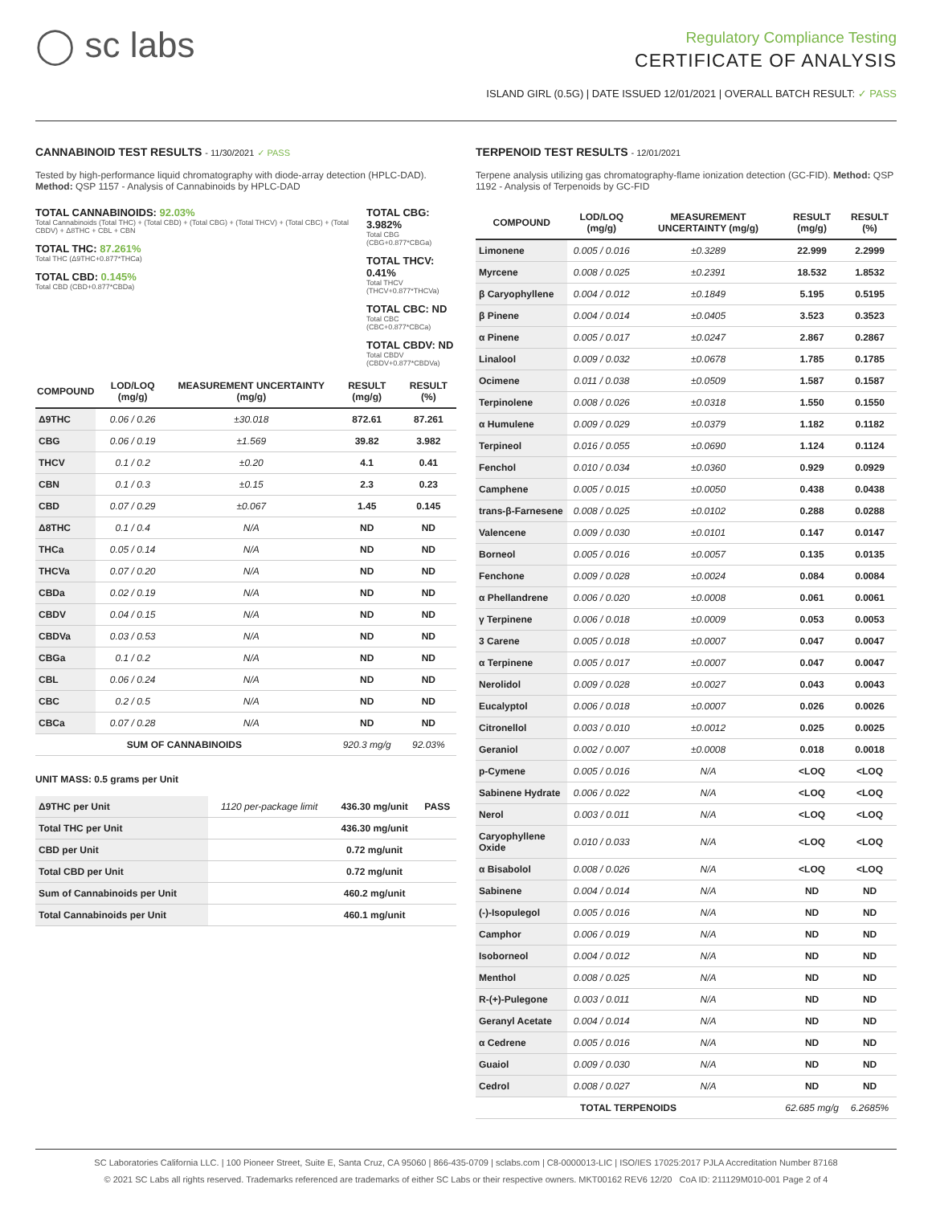◯ sc labs
Regulatory Compliance Testing
CERTIFICATE OF ANALYSIS
ISLAND GIRL (0.5G) | DATE ISSUED 12/01/2021 | OVERALL BATCH RESULT: ✓ PASS
CANNABINOID TEST RESULTS - 11/30/2021 ✓ PASS
Tested by high-performance liquid chromatography with diode-array detection (HPLC-DAD). Method: QSP 1157 - Analysis of Cannabinoids by HPLC-DAD
TOTAL CANNABINOIDS: 92.03%
Total Cannabinoids (Total THC) + (Total CBD) + (Total CBG) + (Total THCV) + (Total CBC) + (Total CBDV) + Δ8THC + CBL + CBN
TOTAL THC: 87.261%
Total THC (Δ9THC+0.877*THCa)
TOTAL CBD: 0.145%
Total CBD (CBD+0.877*CBDa)
TOTAL CBG: 3.982%
Total CBG (CBG+0.877*CBGa)
TOTAL THCV: 0.41%
Total THCV (THCV+0.877*THCVa)
TOTAL CBC: ND
Total CBC (CBC+0.877*CBCa)
TOTAL CBDV: ND
Total CBDV (CBDV+0.877*CBDVa)
| COMPOUND | LOD/LOQ (mg/g) | MEASUREMENT UNCERTAINTY (mg/g) | RESULT (mg/g) | RESULT (%) |
| --- | --- | --- | --- | --- |
| Δ9THC | 0.06 / 0.26 | ±30.018 | 872.61 | 87.261 |
| CBG | 0.06 / 0.19 | ±1.569 | 39.82 | 3.982 |
| THCV | 0.1 / 0.2 | ±0.20 | 4.1 | 0.41 |
| CBN | 0.1 / 0.3 | ±0.15 | 2.3 | 0.23 |
| CBD | 0.07 / 0.29 | ±0.067 | 1.45 | 0.145 |
| Δ8THC | 0.1 / 0.4 | N/A | ND | ND |
| THCa | 0.05 / 0.14 | N/A | ND | ND |
| THCVa | 0.07 / 0.20 | N/A | ND | ND |
| CBDa | 0.02 / 0.19 | N/A | ND | ND |
| CBDV | 0.04 / 0.15 | N/A | ND | ND |
| CBDVa | 0.03 / 0.53 | N/A | ND | ND |
| CBGa | 0.1 / 0.2 | N/A | ND | ND |
| CBL | 0.06 / 0.24 | N/A | ND | ND |
| CBC | 0.2 / 0.5 | N/A | ND | ND |
| CBCa | 0.07 / 0.28 | N/A | ND | ND |
| SUM OF CANNABINOIDS | | | 920.3 mg/g | 92.03% |
UNIT MASS: 0.5 grams per Unit
| Δ9THC per Unit | 1120 per-package limit | 436.30 mg/unit | PASS |
| Total THC per Unit | | 436.30 mg/unit | |
| CBD per Unit | | 0.72 mg/unit | |
| Total CBD per Unit | | 0.72 mg/unit | |
| Sum of Cannabinoids per Unit | | 460.2 mg/unit | |
| Total Cannabinoids per Unit | | 460.1 mg/unit | |
TERPENOID TEST RESULTS - 12/01/2021
Terpene analysis utilizing gas chromatography-flame ionization detection (GC-FID). Method: QSP 1192 - Analysis of Terpenoids by GC-FID
| COMPOUND | LOD/LOQ (mg/g) | MEASUREMENT UNCERTAINTY (mg/g) | RESULT (mg/g) | RESULT (%) |
| --- | --- | --- | --- | --- |
| Limonene | 0.005 / 0.016 | ±0.3289 | 22.999 | 2.2999 |
| Myrcene | 0.008 / 0.025 | ±0.2391 | 18.532 | 1.8532 |
| β Caryophyllene | 0.004 / 0.012 | ±0.1849 | 5.195 | 0.5195 |
| β Pinene | 0.004 / 0.014 | ±0.0405 | 3.523 | 0.3523 |
| α Pinene | 0.005 / 0.017 | ±0.0247 | 2.867 | 0.2867 |
| Linalool | 0.009 / 0.032 | ±0.0678 | 1.785 | 0.1785 |
| Ocimene | 0.011 / 0.038 | ±0.0509 | 1.587 | 0.1587 |
| Terpinolene | 0.008 / 0.026 | ±0.0318 | 1.550 | 0.1550 |
| α Humulene | 0.009 / 0.029 | ±0.0379 | 1.182 | 0.1182 |
| Terpineol | 0.016 / 0.055 | ±0.0690 | 1.124 | 0.1124 |
| Fenchol | 0.010 / 0.034 | ±0.0360 | 0.929 | 0.0929 |
| Camphene | 0.005 / 0.015 | ±0.0050 | 0.438 | 0.0438 |
| trans-β-Farnesene | 0.008 / 0.025 | ±0.0102 | 0.288 | 0.0288 |
| Valencene | 0.009 / 0.030 | ±0.0101 | 0.147 | 0.0147 |
| Borneol | 0.005 / 0.016 | ±0.0057 | 0.135 | 0.0135 |
| Fenchone | 0.009 / 0.028 | ±0.0024 | 0.084 | 0.0084 |
| α Phellandrene | 0.006 / 0.020 | ±0.0008 | 0.061 | 0.0061 |
| γ Terpinene | 0.006 / 0.018 | ±0.0009 | 0.053 | 0.0053 |
| 3 Carene | 0.005 / 0.018 | ±0.0007 | 0.047 | 0.0047 |
| α Terpinene | 0.005 / 0.017 | ±0.0007 | 0.047 | 0.0047 |
| Nerolidol | 0.009 / 0.028 | ±0.0027 | 0.043 | 0.0043 |
| Eucalyptol | 0.006 / 0.018 | ±0.0007 | 0.026 | 0.0026 |
| Citronellol | 0.003 / 0.010 | ±0.0012 | 0.025 | 0.0025 |
| Geraniol | 0.002 / 0.007 | ±0.0008 | 0.018 | 0.0018 |
| p-Cymene | 0.005 / 0.016 | N/A | <LOQ | <LOQ |
| Sabinene Hydrate | 0.006 / 0.022 | N/A | <LOQ | <LOQ |
| Nerol | 0.003 / 0.011 | N/A | <LOQ | <LOQ |
| Caryophyllene Oxide | 0.010 / 0.033 | N/A | <LOQ | <LOQ |
| α Bisabolol | 0.008 / 0.026 | N/A | <LOQ | <LOQ |
| Sabinene | 0.004 / 0.014 | N/A | ND | ND |
| (-)-Isopulegol | 0.005 / 0.016 | N/A | ND | ND |
| Camphor | 0.006 / 0.019 | N/A | ND | ND |
| Isoborneol | 0.004 / 0.012 | N/A | ND | ND |
| Menthol | 0.008 / 0.025 | N/A | ND | ND |
| R-(+)-Pulegone | 0.003 / 0.011 | N/A | ND | ND |
| Geranyl Acetate | 0.004 / 0.014 | N/A | ND | ND |
| α Cedrene | 0.005 / 0.016 | N/A | ND | ND |
| Guaiol | 0.009 / 0.030 | N/A | ND | ND |
| Cedrol | 0.008 / 0.027 | N/A | ND | ND |
| TOTAL TERPENOIDS | | | 62.685 mg/g | 6.2685% |
SC Laboratories California LLC. | 100 Pioneer Street, Suite E, Santa Cruz, CA 95060 | 866-435-0709 | sclabs.com | C8-0000013-LIC | ISO/IES 17025:2017 PJLA Accreditation Number 87168
© 2021 SC Labs all rights reserved. Trademarks referenced are trademarks of either SC Labs or their respective owners. MKT00162 REV6 12/20 CoA ID: 211129M010-001 Page 2 of 4